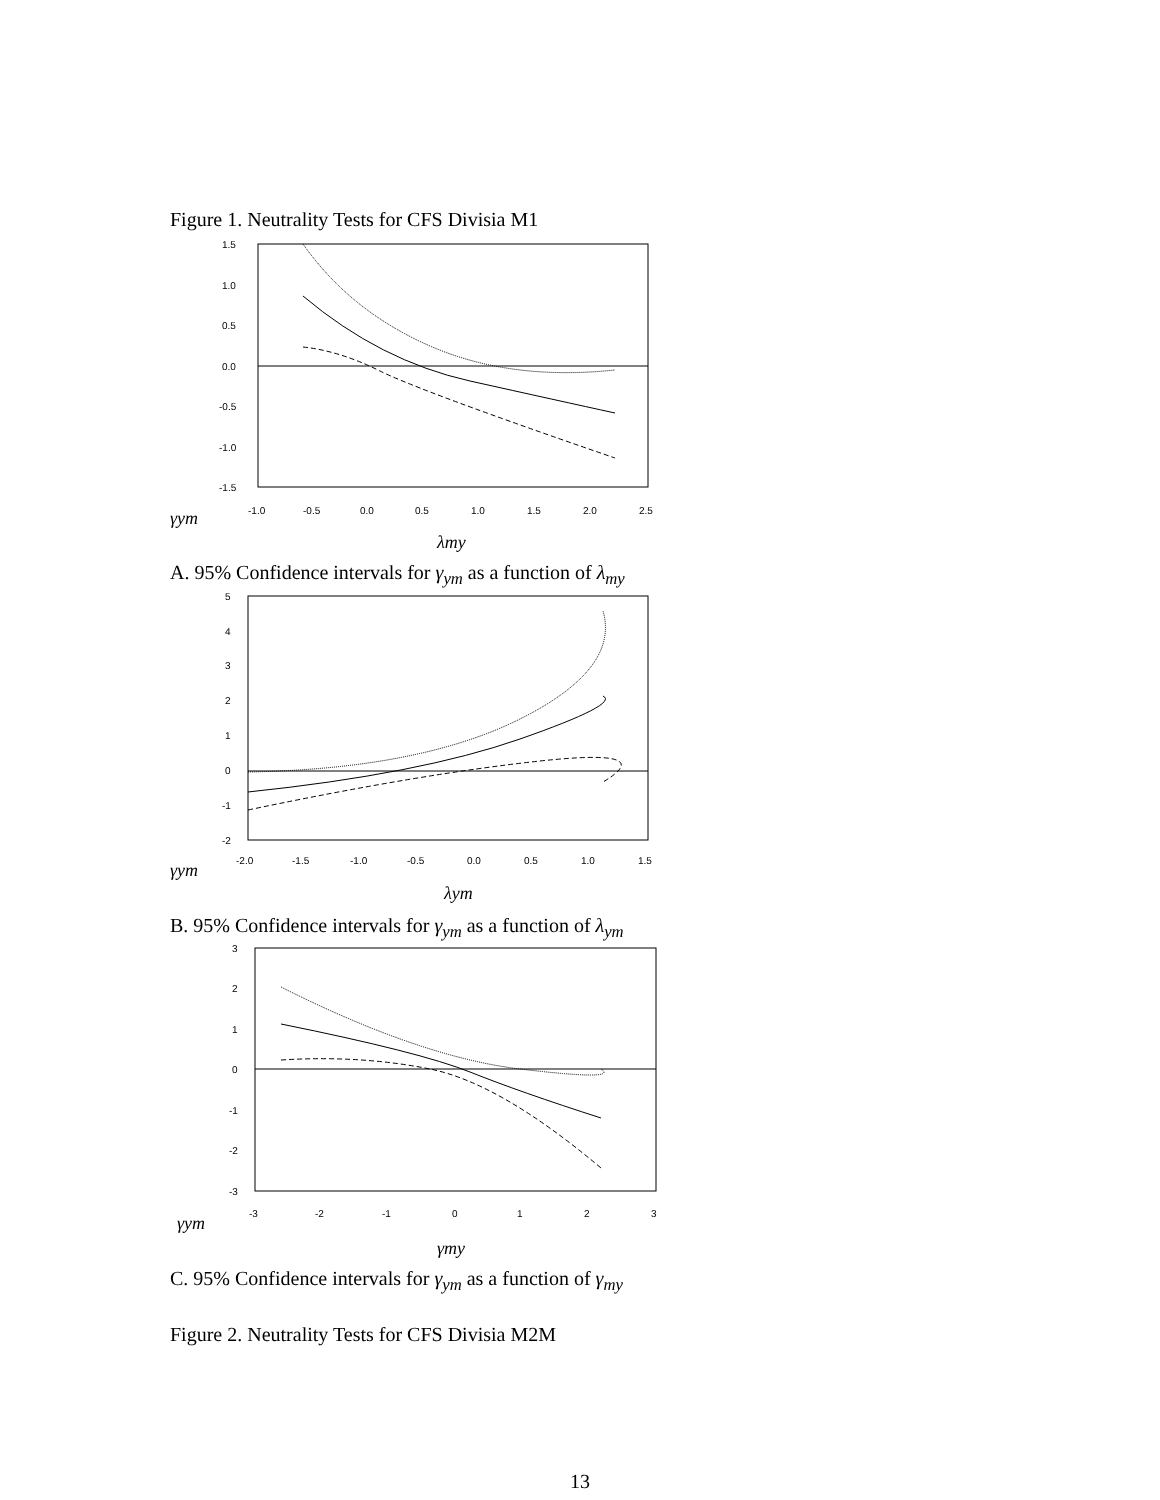Figure 1. Neutrality Tests for CFS Divisia M1
1.5
1.0
0.5
0.0
-0.5
-1.0
-1.5
-1.0
-0.5
0.0
0.5
1.0
1.5
2.0
2.5
γym
λmy
A. 95% Confidence intervals for γ<sub>ym</sub> as a function of λ<sub>my</sub>
5
4
3
2
1
0
-1
-2
-2.0
-1.5
-1.0
-0.5
0.0
0.5
1.0
1.5
γym
λym
B. 95% Confidence intervals for γ<sub>ym</sub> as a function of λ<sub>ym</sub>
3
2
1
0
-1
-2
-3
-3
-2
-1
0
1
2
3
γym
γmy
C. 95% Confidence intervals for γ<sub>ym</sub> as a function of γ<sub>my</sub>
Figure 2. Neutrality Tests for CFS Divisia M2M
13